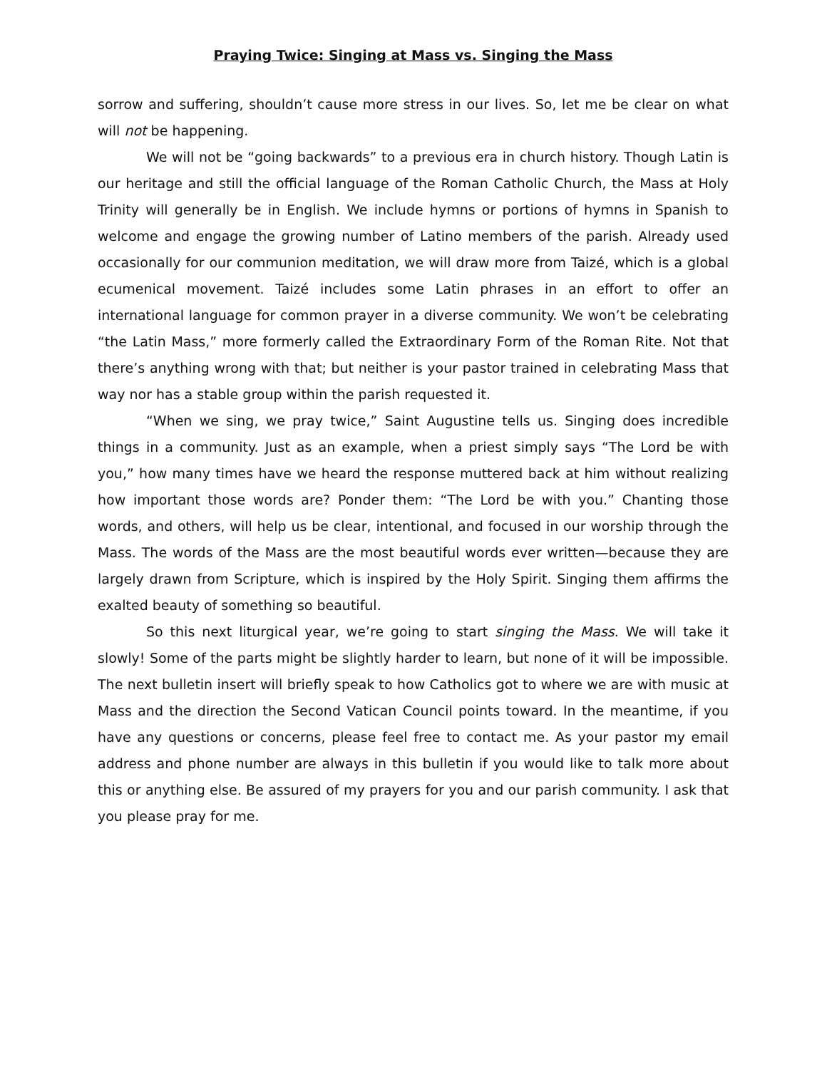Praying Twice: Singing at Mass vs. Singing the Mass
sorrow and suffering, shouldn’t cause more stress in our lives. So, let me be clear on what will not be happening.
We will not be “going backwards” to a previous era in church history. Though Latin is our heritage and still the official language of the Roman Catholic Church, the Mass at Holy Trinity will generally be in English. We include hymns or portions of hymns in Spanish to welcome and engage the growing number of Latino members of the parish. Already used occasionally for our communion meditation, we will draw more from Taizé, which is a global ecumenical movement. Taizé includes some Latin phrases in an effort to offer an international language for common prayer in a diverse community. We won’t be celebrating “the Latin Mass,” more formerly called the Extraordinary Form of the Roman Rite. Not that there’s anything wrong with that; but neither is your pastor trained in celebrating Mass that way nor has a stable group within the parish requested it.
“When we sing, we pray twice,” Saint Augustine tells us. Singing does incredible things in a community. Just as an example, when a priest simply says “The Lord be with you,” how many times have we heard the response muttered back at him without realizing how important those words are? Ponder them: “The Lord be with you.” Chanting those words, and others, will help us be clear, intentional, and focused in our worship through the Mass. The words of the Mass are the most beautiful words ever written—because they are largely drawn from Scripture, which is inspired by the Holy Spirit. Singing them affirms the exalted beauty of something so beautiful.
So this next liturgical year, we’re going to start singing the Mass. We will take it slowly! Some of the parts might be slightly harder to learn, but none of it will be impossible. The next bulletin insert will briefly speak to how Catholics got to where we are with music at Mass and the direction the Second Vatican Council points toward. In the meantime, if you have any questions or concerns, please feel free to contact me. As your pastor my email address and phone number are always in this bulletin if you would like to talk more about this or anything else. Be assured of my prayers for you and our parish community. I ask that you please pray for me.